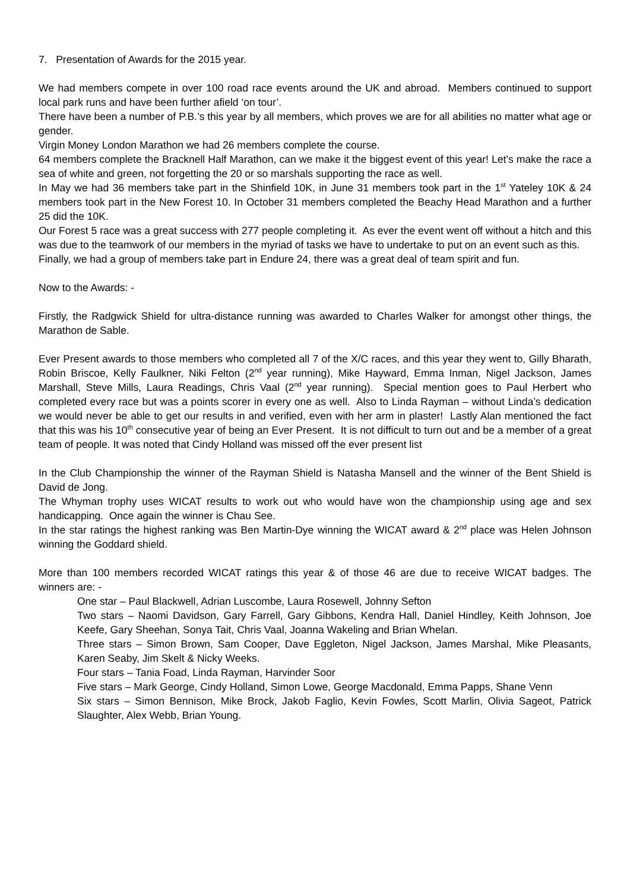7. Presentation of Awards for the 2015 year.
We had members compete in over 100 road race events around the UK and abroad. Members continued to support local park runs and have been further afield ‘on tour’.
There have been a number of P.B.’s this year by all members, which proves we are for all abilities no matter what age or gender.
Virgin Money London Marathon we had 26 members complete the course.
64 members complete the Bracknell Half Marathon, can we make it the biggest event of this year! Let’s make the race a sea of white and green, not forgetting the 20 or so marshals supporting the race as well.
In May we had 36 members take part in the Shinfield 10K, in June 31 members took part in the 1<sup>st</sup> Yateley 10K & 24 members took part in the New Forest 10. In October 31 members completed the Beachy Head Marathon and a further 25 did the 10K.
Our Forest 5 race was a great success with 277 people completing it. As ever the event went off without a hitch and this was due to the teamwork of our members in the myriad of tasks we have to undertake to put on an event such as this.
Finally, we had a group of members take part in Endure 24, there was a great deal of team spirit and fun.
Now to the Awards: -
Firstly, the Radgwick Shield for ultra-distance running was awarded to Charles Walker for amongst other things, the Marathon de Sable.
Ever Present awards to those members who completed all 7 of the X/C races, and this year they went to, Gilly Bharath, Robin Briscoe, Kelly Faulkner, Niki Felton (2<sup>nd</sup> year running), Mike Hayward, Emma Inman, Nigel Jackson, James Marshall, Steve Mills, Laura Readings, Chris Vaal (2<sup>nd</sup> year running). Special mention goes to Paul Herbert who completed every race but was a points scorer in every one as well. Also to Linda Rayman – without Linda’s dedication we would never be able to get our results in and verified, even with her arm in plaster! Lastly Alan mentioned the fact that this was his 10<sup>th</sup> consecutive year of being an Ever Present. It is not difficult to turn out and be a member of a great team of people. It was noted that Cindy Holland was missed off the ever present list
In the Club Championship the winner of the Rayman Shield is Natasha Mansell and the winner of the Bent Shield is David de Jong.
The Whyman trophy uses WICAT results to work out who would have won the championship using age and sex handicapping. Once again the winner is Chau See.
In the star ratings the highest ranking was Ben Martin-Dye winning the WICAT award & 2<sup>nd</sup> place was Helen Johnson winning the Goddard shield.
More than 100 members recorded WICAT ratings this year & of those 46 are due to receive WICAT badges. The winners are: -
One star – Paul Blackwell, Adrian Luscombe, Laura Rosewell, Johnny Sefton
Two stars – Naomi Davidson, Gary Farrell, Gary Gibbons, Kendra Hall, Daniel Hindley, Keith Johnson, Joe Keefe, Gary Sheehan, Sonya Tait, Chris Vaal, Joanna Wakeling and Brian Whelan.
Three stars – Simon Brown, Sam Cooper, Dave Eggleton, Nigel Jackson, James Marshal, Mike Pleasants, Karen Seaby, Jim Skelt & Nicky Weeks.
Four stars – Tania Foad, Linda Rayman, Harvinder Soor
Five stars – Mark George, Cindy Holland, Simon Lowe, George Macdonald, Emma Papps, Shane Venn
Six stars – Simon Bennison, Mike Brock, Jakob Faglio, Kevin Fowles, Scott Marlin, Olivia Sageot, Patrick Slaughter, Alex Webb, Brian Young.